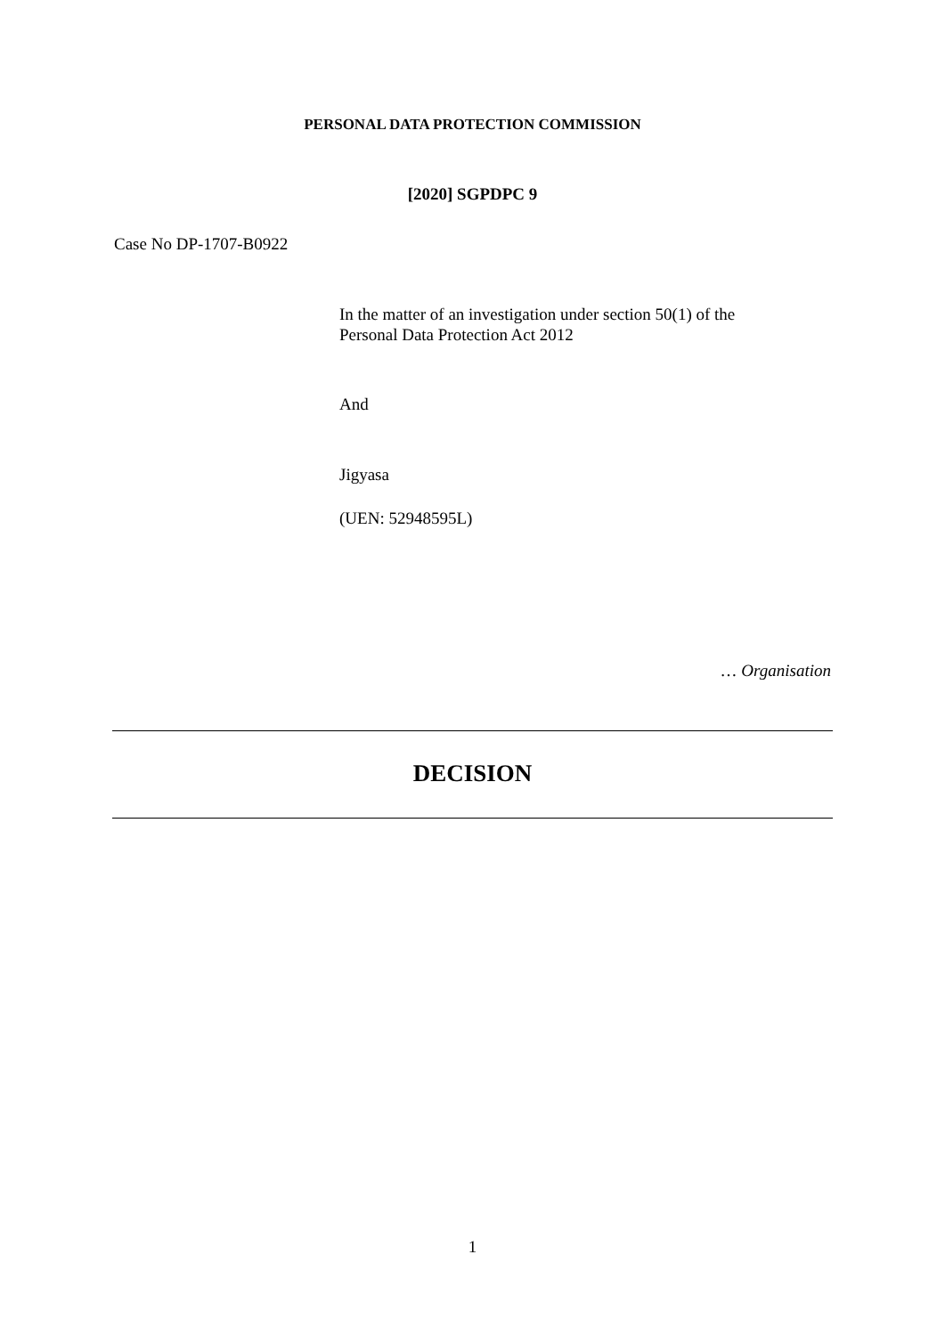PERSONAL DATA PROTECTION COMMISSION
[2020] SGPDPC 9
Case No DP-1707-B0922
In the matter of an investigation under section 50(1) of the
Personal Data Protection Act 2012
And
Jigyasa
(UEN: 52948595L)
… Organisation
DECISION
1